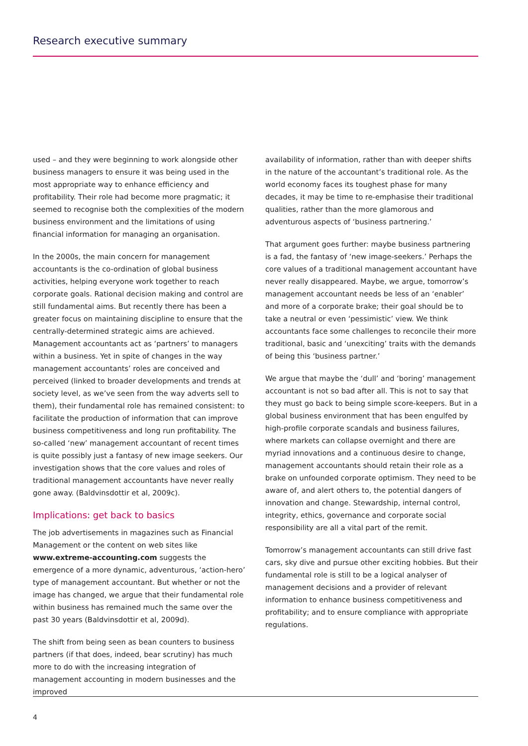Research executive summary
used – and they were beginning to work alongside other business managers to ensure it was being used in the most appropriate way to enhance efficiency and profitability. Their role had become more pragmatic; it seemed to recognise both the complexities of the modern business environment and the limitations of using financial information for managing an organisation.
In the 2000s, the main concern for management accountants is the co-ordination of global business activities, helping everyone work together to reach corporate goals. Rational decision making and control are still fundamental aims. But recently there has been a greater focus on maintaining discipline to ensure that the centrally-determined strategic aims are achieved. Management accountants act as ‘partners’ to managers within a business. Yet in spite of changes in the way management accountants’ roles are conceived and perceived (linked to broader developments and trends at society level, as we’ve seen from the way adverts sell to them), their fundamental role has remained consistent: to facilitate the production of information that can improve business competitiveness and long run profitability. The so-called ‘new’ management accountant of recent times is quite possibly just a fantasy of new image seekers. Our investigation shows that the core values and roles of traditional management accountants have never really gone away. (Baldvinsdottir et al, 2009c).
Implications: get back to basics
The job advertisements in magazines such as Financial Management or the content on web sites like www.extreme-accounting.com suggests the emergence of a more dynamic, adventurous, ‘action-hero’ type of management accountant. But whether or not the image has changed, we argue that their fundamental role within business has remained much the same over the past 30 years (Baldvinsdottir et al, 2009d).
The shift from being seen as bean counters to business partners (if that does, indeed, bear scrutiny) has much more to do with the increasing integration of management accounting in modern businesses and the improved
availability of information, rather than with deeper shifts in the nature of the accountant’s traditional role. As the world economy faces its toughest phase for many decades, it may be time to re-emphasise their traditional qualities, rather than the more glamorous and adventurous aspects of ‘business partnering.’
That argument goes further: maybe business partnering is a fad, the fantasy of ‘new image-seekers.’ Perhaps the core values of a traditional management accountant have never really disappeared. Maybe, we argue, tomorrow’s management accountant needs be less of an ‘enabler’ and more of a corporate brake; their goal should be to take a neutral or even ‘pessimistic’ view. We think accountants face some challenges to reconcile their more traditional, basic and ‘unexciting’ traits with the demands of being this ‘business partner.’
We argue that maybe the ‘dull’ and ‘boring’ management accountant is not so bad after all. This is not to say that they must go back to being simple score-keepers. But in a global business environment that has been engulfed by high-profile corporate scandals and business failures, where markets can collapse overnight and there are myriad innovations and a continuous desire to change, management accountants should retain their role as a brake on unfounded corporate optimism. They need to be aware of, and alert others to, the potential dangers of innovation and change. Stewardship, internal control, integrity, ethics, governance and corporate social responsibility are all a vital part of the remit.
Tomorrow’s management accountants can still drive fast cars, sky dive and pursue other exciting hobbies. But their fundamental role is still to be a logical analyser of management decisions and a provider of relevant information to enhance business competitiveness and profitability; and to ensure compliance with appropriate regulations.
4